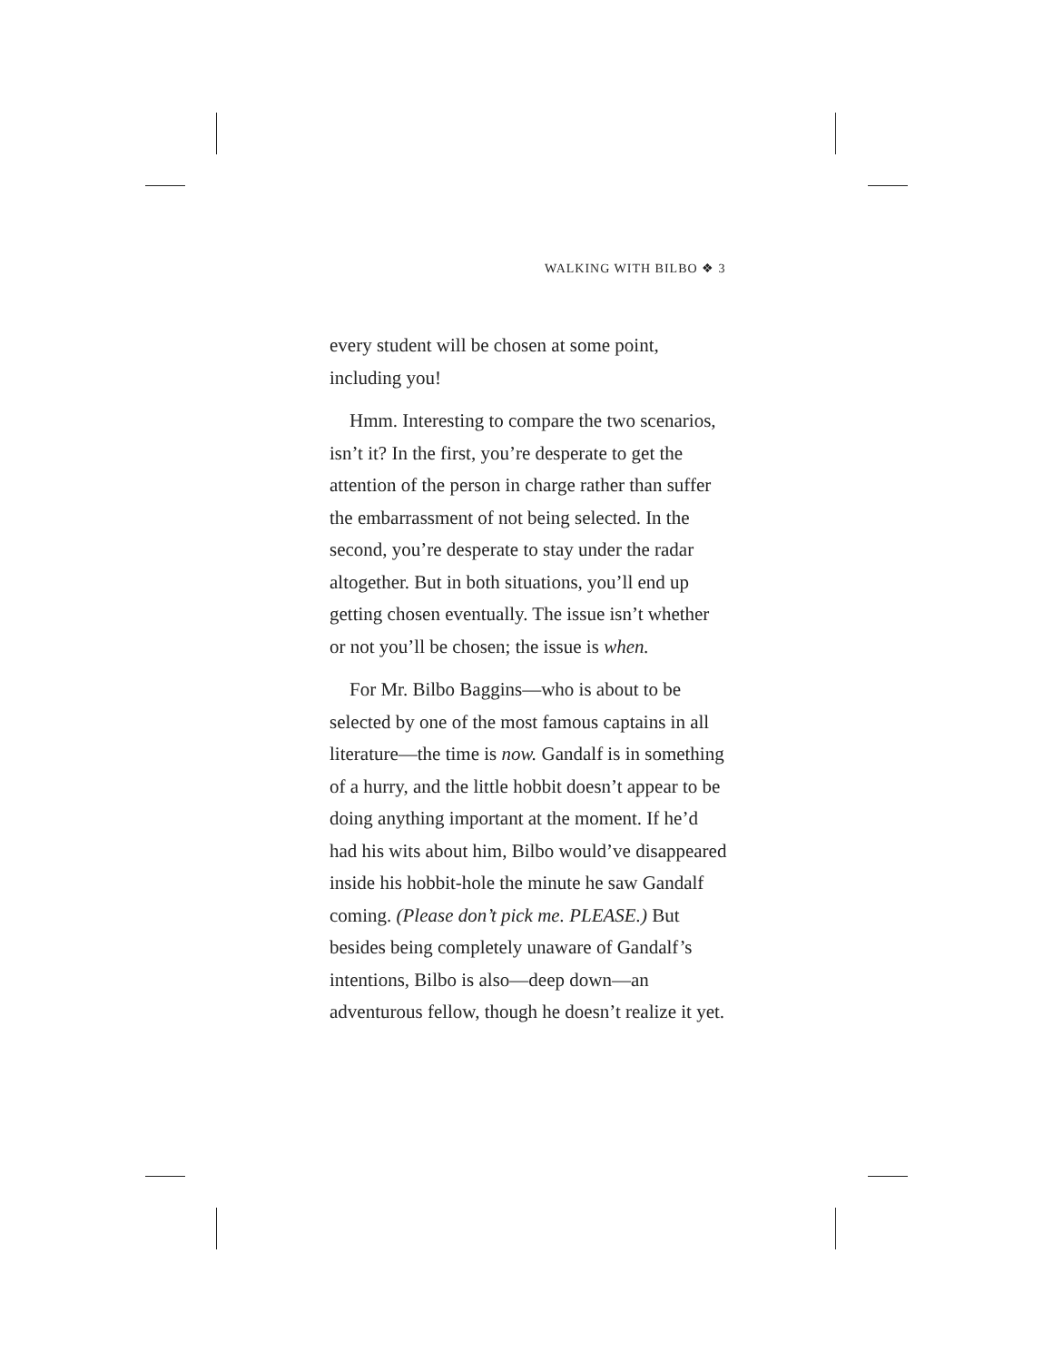WALKING WITH BILBO ❖ 3
every student will be chosen at some point, including you!
Hmm. Interesting to compare the two scenarios, isn’t it? In the first, you’re desperate to get the attention of the person in charge rather than suffer the embarrassment of not being selected. In the second, you’re desperate to stay under the radar altogether. But in both situations, you’ll end up getting chosen eventually. The issue isn’t whether or not you’ll be chosen; the issue is when.
For Mr. Bilbo Baggins—who is about to be selected by one of the most famous captains in all literature—the time is now. Gandalf is in something of a hurry, and the little hobbit doesn’t appear to be doing anything important at the moment. If he’d had his wits about him, Bilbo would’ve disappeared inside his hobbit-hole the minute he saw Gandalf coming. (Please don’t pick me. PLEASE.) But besides being completely unaware of Gandalf’s intentions, Bilbo is also—deep down—an adventurous fellow, though he doesn’t realize it yet.